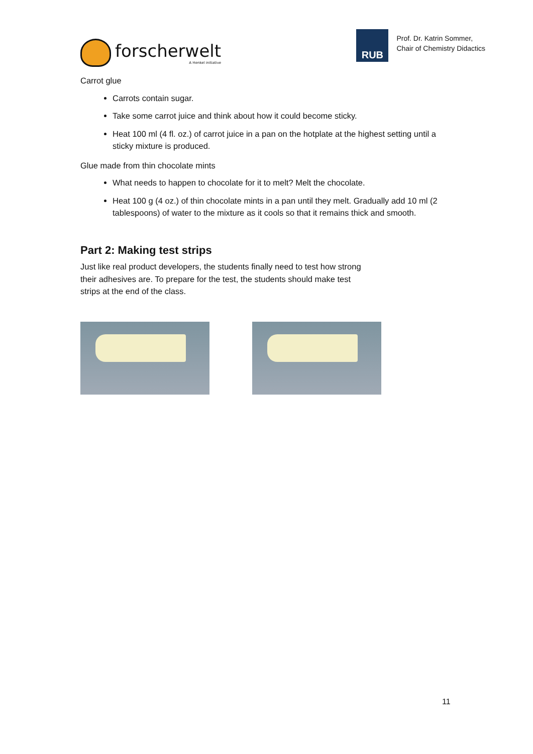forscherwelt
A Henkel initiative
RUB
Prof. Dr. Katrin Sommer,
Chair of Chemistry Didactics
Carrot glue
Carrots contain sugar.
Take some carrot juice and think about how it could become sticky.
Heat 100 ml (4 fl. oz.) of carrot juice in a pan on the hotplate at the highest setting until a sticky mixture is produced.
Glue made from thin chocolate mints
What needs to happen to chocolate for it to melt? Melt the chocolate.
Heat 100 g (4 oz.) of thin chocolate mints in a pan until they melt. Gradually add 10 ml (2 tablespoons) of water to the mixture as it cools so that it remains thick and smooth.
Part 2: Making test strips
Just like real product developers, the students finally need to test how strong their adhesives are. To prepare for the test, the students should make test strips at the end of the class.
11